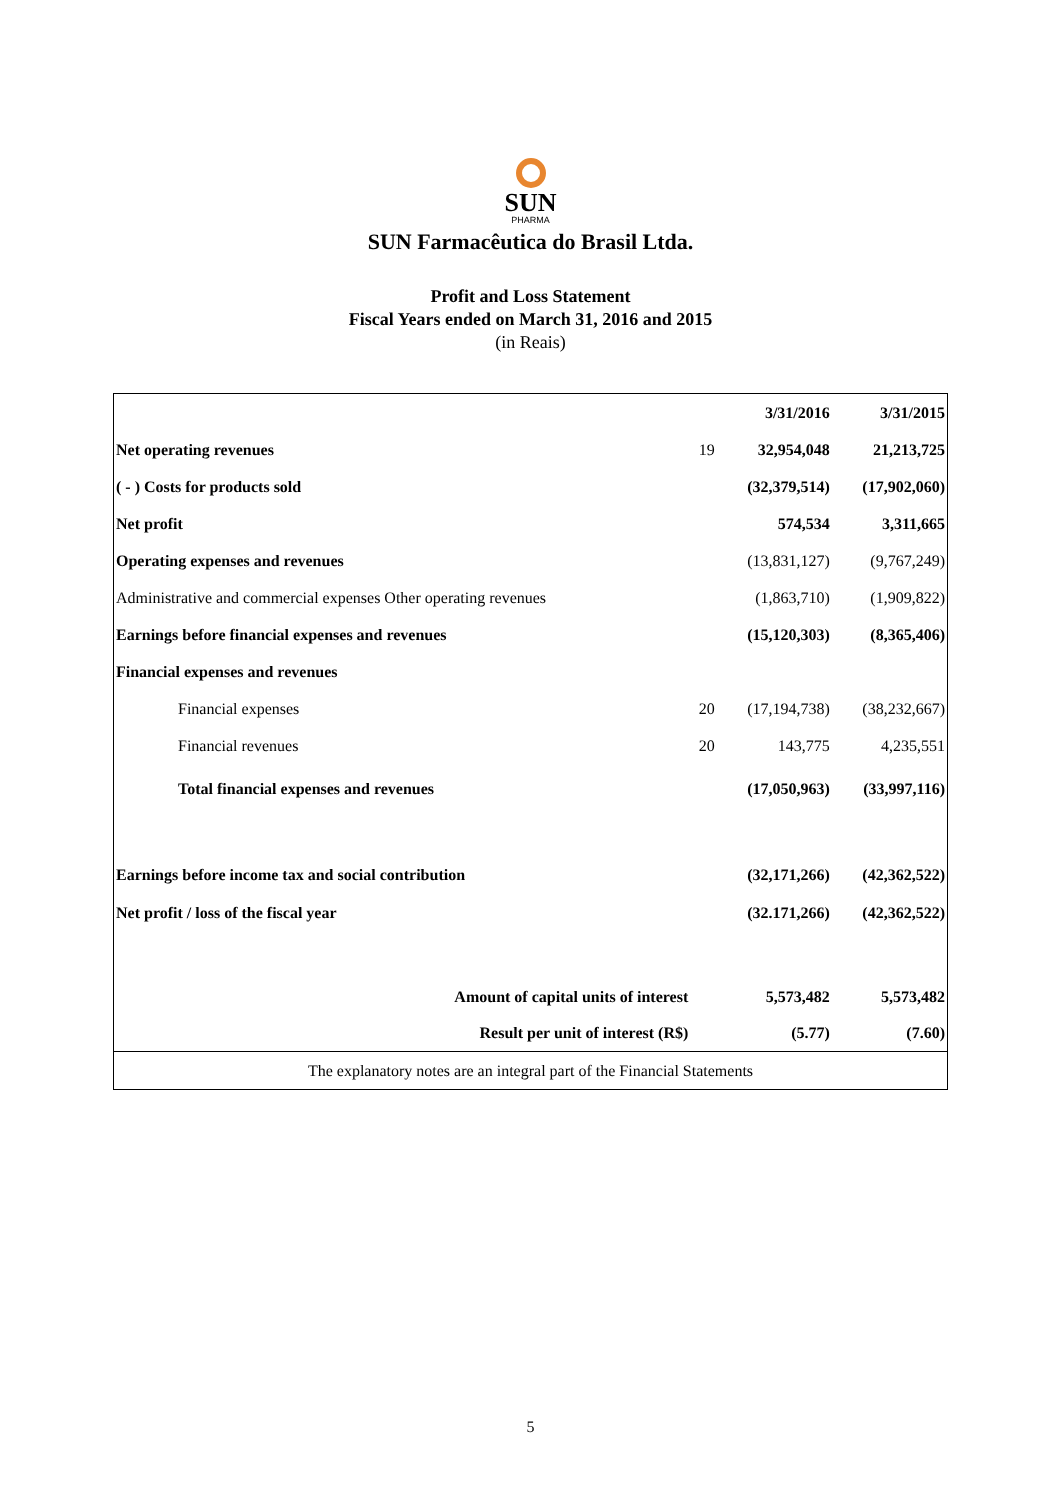SUN
PHARMA
SUN Farmacêutica do Brasil Ltda.
Profit and Loss Statement
Fiscal Years ended on March 31, 2016 and 2015
(in Reais)
| | | 3/31/2016 | 3/31/2015 |
| --- | --- | --- | --- |
| Net operating revenues | 19 | 32,954,048 | 21,213,725 |
| ( - ) Costs for products sold | | (32,379,514) | (17,902,060) |
| Net profit | | 574,534 | 3,311,665 |
| Operating expenses and revenues | | (13,831,127) | (9,767,249) |
| Administrative and commercial expenses Other operating revenues | | (1,863,710) | (1,909,822) |
| Earnings before financial expenses and revenues | | (15,120,303) | (8,365,406) |
| Financial expenses and revenues | | | |
| Financial expenses | 20 | (17,194,738) | (38,232,667) |
| Financial revenues | 20 | 143,775 | 4,235,551 |
| Total financial expenses and revenues | | (17,050,963) | (33,997,116) |
| Earnings before income tax and social contribution | | (32,171,266) | (42,362,522) |
| Net profit / loss of the fiscal year | | (32.171,266) | (42,362,522) |
| Amount of capital units of interest | | 5,573,482 | 5,573,482 |
| Result per unit of interest (R$) | | (5.77) | (7.60) |
| The explanatory notes are an integral part of the Financial Statements | | | |
5